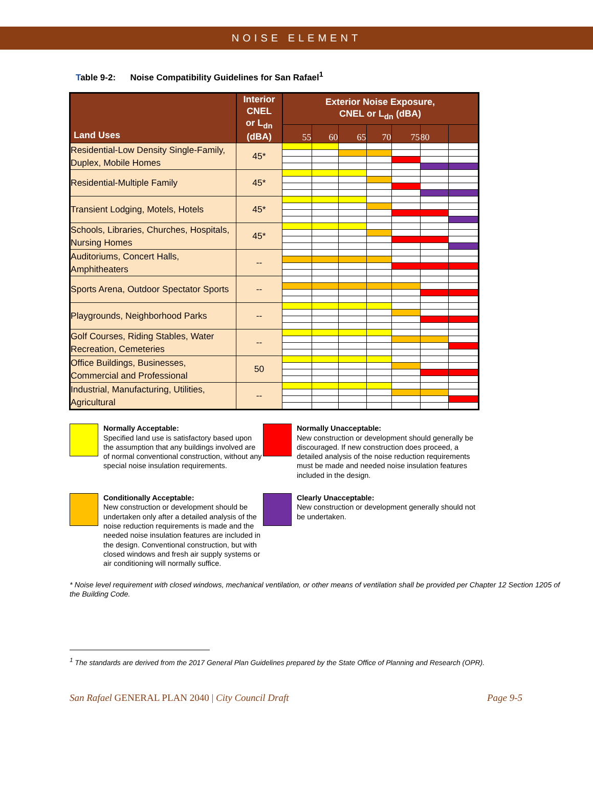NOISE ELEMENT
Table 9-2: Noise Compatibility Guidelines for San Rafael<sup>1</sup>
| Land Uses | Interior CNEL or L<sub>dn</sub> (dBA) | Exterior Noise Exposure, CNEL or L<sub>dn</sub> (dBA) | | | | | | |
| --- | --- | --- | --- | --- | --- | --- | --- | --- |
| | | 55 | 60 | 65 | 70 | 75 | 80 | |
| Residential-Low Density Single-Family, Duplex, Mobile Homes | 45* | | | | | | | |
| Residential-Multiple Family | 45* | | | | | | | |
| Transient Lodging, Motels, Hotels | 45* | | | | | | | |
| Schools, Libraries, Churches, Hospitals, Nursing Homes | 45* | | | | | | | |
| Auditoriums, Concert Halls, Amphitheaters | -- | | | | | | | |
| Sports Arena, Outdoor Spectator Sports | -- | | | | | | | |
| Playgrounds, Neighborhood Parks | -- | | | | | | | |
| Golf Courses, Riding Stables, Water Recreation, Cemeteries | -- | | | | | | | |
| Office Buildings, Businesses, Commercial and Professional | 50 | | | | | | | |
| Industrial, Manufacturing, Utilities, Agricultural | -- | | | | | | | |
Normally Acceptable:
Specified land use is satisfactory based upon the assumption that any buildings involved are of normal conventional construction, without any special noise insulation requirements.
Normally Unacceptable:
New construction or development should generally be discouraged. If new construction does proceed, a detailed analysis of the noise reduction requirements must be made and needed noise insulation features included in the design.
Conditionally Acceptable:
New construction or development should be undertaken only after a detailed analysis of the noise reduction requirements is made and the needed noise insulation features are included in the design. Conventional construction, but with closed windows and fresh air supply systems or air conditioning will normally suffice.
Clearly Unacceptable:
New construction or development generally should not be undertaken.
* Noise level requirement with closed windows, mechanical ventilation, or other means of ventilation shall be provided per Chapter 12 Section 1205 of the Building Code.
<sup>1</sup> The standards are derived from the 2017 General Plan Guidelines prepared by the State Office of Planning and Research (OPR).
San Rafael GENERAL PLAN 2040 | City Council Draft
Page 9-5